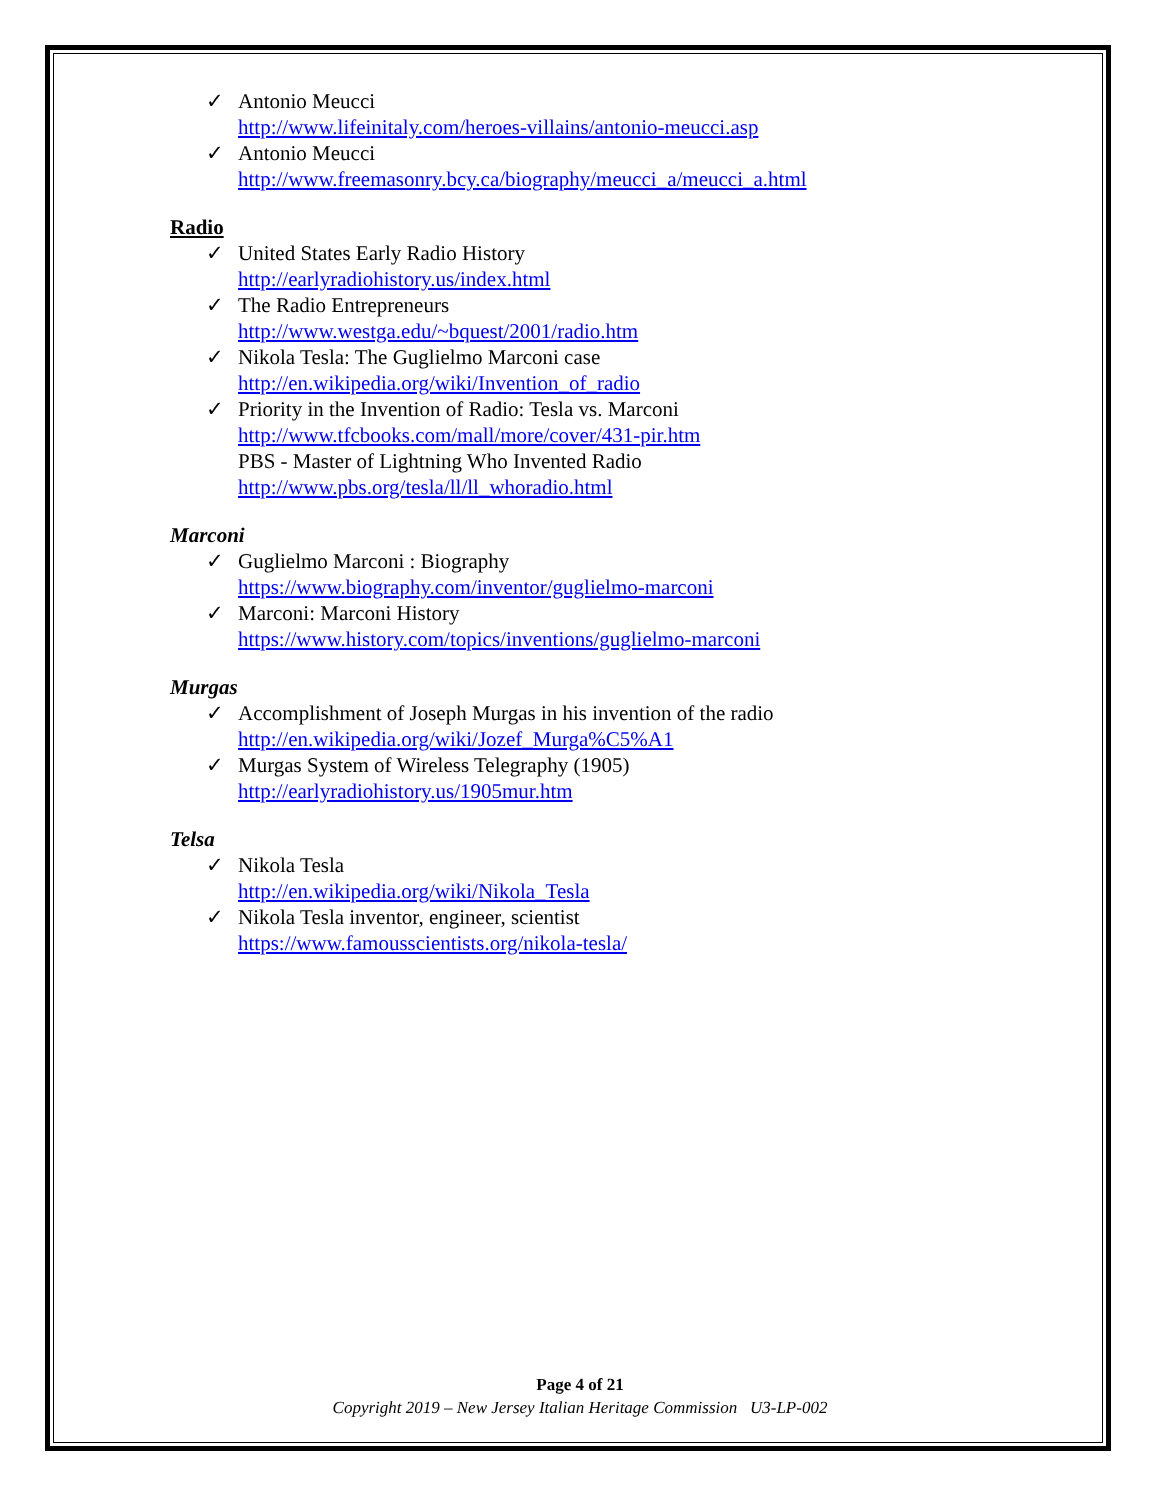✓ Antonio Meucci
http://www.lifeinitaly.com/heroes-villains/antonio-meucci.asp
✓ Antonio Meucci
http://www.freemasonry.bcy.ca/biography/meucci_a/meucci_a.html
Radio
✓ United States Early Radio History
http://earlyradiohistory.us/index.html
✓ The Radio Entrepreneurs
http://www.westga.edu/~bquest/2001/radio.htm
✓ Nikola Tesla: The Guglielmo Marconi case
http://en.wikipedia.org/wiki/Invention_of_radio
✓ Priority in the Invention of Radio: Tesla vs. Marconi
http://www.tfcbooks.com/mall/more/cover/431-pir.htm
PBS - Master of Lightning Who Invented Radio
http://www.pbs.org/tesla/ll/ll_whoradio.html
Marconi
✓ Guglielmo Marconi : Biography
https://www.biography.com/inventor/guglielmo-marconi
✓ Marconi: Marconi History
https://www.history.com/topics/inventions/guglielmo-marconi
Murgas
✓ Accomplishment of Joseph Murgas in his invention of the radio
http://en.wikipedia.org/wiki/Jozef_Murga%C5%A1
✓ Murgas System of Wireless Telegraphy (1905)
http://earlyradiohistory.us/1905mur.htm
Telsa
✓ Nikola Tesla
http://en.wikipedia.org/wiki/Nikola_Tesla
✓ Nikola Tesla inventor, engineer, scientist
https://www.famousscientists.org/nikola-tesla/
Page 4 of 21
Copyright 2019 – New Jersey Italian Heritage Commission U3-LP-002